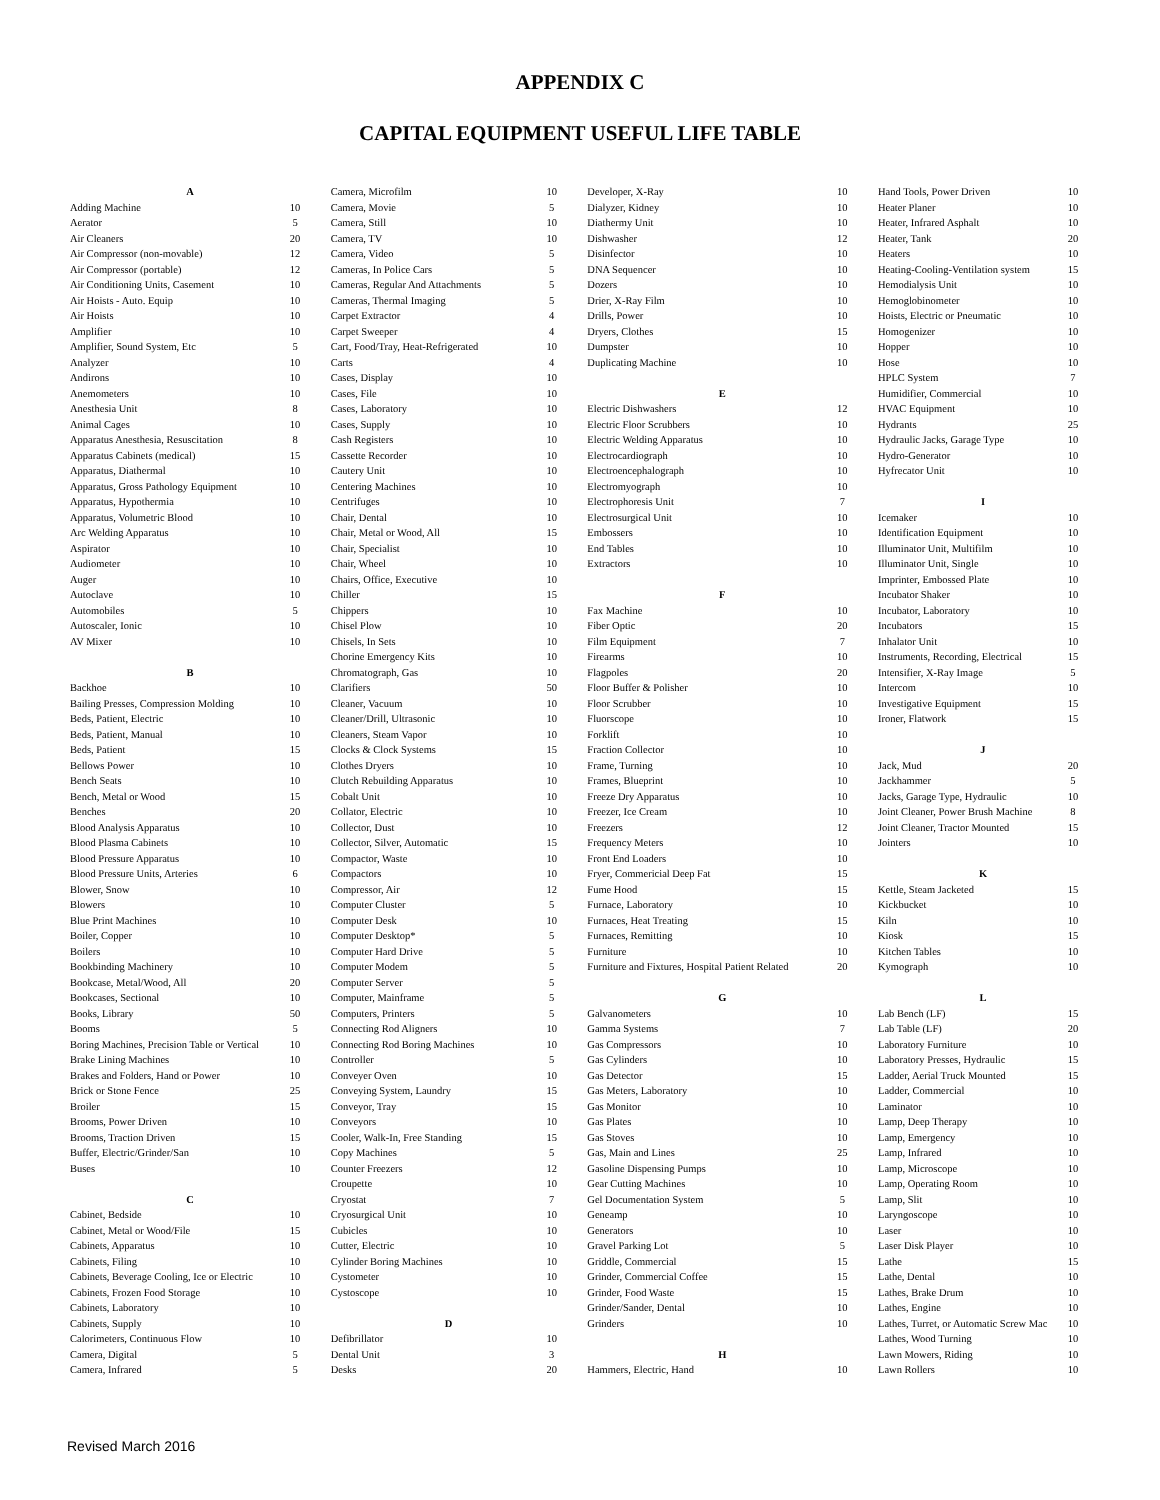APPENDIX C
CAPITAL EQUIPMENT USEFUL LIFE TABLE
| A | |
| --- | --- |
| Adding Machine | 10 |
| Aerator | 5 |
| Air Cleaners | 20 |
| Air Compressor (non-movable) | 12 |
| Air Compressor (portable) | 12 |
| Air Conditioning Units, Casement | 10 |
| Air Hoists - Auto. Equip | 10 |
| Air Hoists | 10 |
| Amplifier | 10 |
| Amplifier, Sound System, Etc | 5 |
| Analyzer | 10 |
| Andirons | 10 |
| Anemometers | 10 |
| Anesthesia Unit | 8 |
| Animal Cages | 10 |
| Apparatus Anesthesia, Resuscitation | 8 |
| Apparatus Cabinets (medical) | 15 |
| Apparatus, Diathermal | 10 |
| Apparatus, Gross Pathology Equipment | 10 |
| Apparatus, Hypothermia | 10 |
| Apparatus, Volumetric Blood | 10 |
| Arc Welding Apparatus | 10 |
| Aspirator | 10 |
| Audiometer | 10 |
| Auger | 10 |
| Autoclave | 10 |
| Automobiles | 5 |
| Autoscaler, Ionic | 10 |
| AV Mixer | 10 |
| B | |
| Backhoe | 10 |
| Bailing Presses, Compression Molding | 10 |
| Beds, Patient, Electric | 10 |
| Beds, Patient, Manual | 10 |
| Beds, Patient | 15 |
| Bellows Power | 10 |
| Bench Seats | 10 |
| Bench, Metal or Wood | 15 |
| Benches | 20 |
| Blood Analysis Apparatus | 10 |
| Blood Plasma Cabinets | 10 |
| Blood Pressure Apparatus | 10 |
| Blood Pressure Units, Arteries | 6 |
| Blower, Snow | 10 |
| Blowers | 10 |
| Blue Print Machines | 10 |
| Boiler, Copper | 10 |
| Boilers | 10 |
| Bookbinding Machinery | 10 |
| Bookcase, Metal/Wood, All | 20 |
| Bookcases, Sectional | 10 |
| Books, Library | 50 |
| Booms | 5 |
| Boring Machines, Precision Table or Vertical | 10 |
| Brake Lining Machines | 10 |
| Brakes and Folders, Hand or Power | 10 |
| Brick or Stone Fence | 25 |
| Broiler | 15 |
| Brooms, Power Driven | 10 |
| Brooms, Traction Driven | 15 |
| Buffer, Electric/Grinder/San | 10 |
| Buses | 10 |
| C | |
| Cabinet, Bedside | 10 |
| Cabinet, Metal or Wood/File | 15 |
| Cabinets, Apparatus | 10 |
| Cabinets, Filing | 10 |
| Cabinets, Beverage Cooling, Ice or Electric | 10 |
| Cabinets, Frozen Food Storage | 10 |
| Cabinets, Laboratory | 10 |
| Cabinets, Supply | 10 |
| Calorimeters, Continuous Flow | 10 |
| Camera, Digital | 5 |
| Camera, Infrared | 5 |
| Camera, Microfilm | 10 |
| Camera, Movie | 5 |
| Camera, Still | 10 |
| Camera, TV | 10 |
| Camera, Video | 5 |
| Cameras, In Police Cars | 5 |
| Cameras, Regular And Attachments | 5 |
| Cameras, Thermal Imaging | 5 |
| Carpet Extractor | 4 |
| Carpet Sweeper | 4 |
| Cart, Food/Tray, Heat-Refrigerated | 10 |
| Carts | 4 |
| Cases, Display | 10 |
| Cases, File | 10 |
| Cases, Laboratory | 10 |
| Cases, Supply | 10 |
| Cash Registers | 10 |
| Cassette Recorder | 10 |
| Cautery Unit | 10 |
| Centering Machines | 10 |
| Centrifuges | 10 |
| Chair, Dental | 10 |
| Chair, Metal or Wood, All | 15 |
| Chair, Specialist | 10 |
| Chair, Wheel | 10 |
| Chairs, Office, Executive | 10 |
| Chiller | 15 |
| Chippers | 10 |
| Chisel Plow | 10 |
| Chisels, In Sets | 10 |
| Chorine Emergency Kits | 10 |
| Chromatograph, Gas | 10 |
| Clarifiers | 50 |
| Cleaner, Vacuum | 10 |
| Cleaner/Drill, Ultrasonic | 10 |
| Cleaners, Steam Vapor | 10 |
| Clocks & Clock Systems | 15 |
| Clothes Dryers | 10 |
| Clutch Rebuilding Apparatus | 10 |
| Cobalt Unit | 10 |
| Collator, Electric | 10 |
| Collector, Dust | 10 |
| Collector, Silver, Automatic | 15 |
| Compactor, Waste | 10 |
| Compactors | 10 |
| Compressor, Air | 12 |
| Computer Cluster | 5 |
| Computer Desk | 10 |
| Computer Desktop* | 5 |
| Computer Hard Drive | 5 |
| Computer Modem | 5 |
| Computer Server | 5 |
| Computer, Mainframe | 5 |
| Computers, Printers | 5 |
| Connecting Rod Aligners | 10 |
| Connecting Rod Boring Machines | 10 |
| Controller | 5 |
| Conveyer Oven | 10 |
| Conveying System, Laundry | 15 |
| Conveyor, Tray | 15 |
| Conveyors | 10 |
| Cooler, Walk-In, Free Standing | 15 |
| Copy Machines | 5 |
| Counter Freezers | 12 |
| Croupette | 10 |
| Cryostat | 7 |
| Cryosurgical Unit | 10 |
| Cubicles | 10 |
| Cutter, Electric | 10 |
| Cylinder Boring Machines | 10 |
| Cystometer | 10 |
| Cystoscope | 10 |
| D | |
| Defibrillator | 10 |
| Dental Unit | 3 |
| Desks | 20 |
| Developer, X-Ray | 10 |
| Dialyzer, Kidney | 10 |
| Diathermy Unit | 10 |
| Dishwasher | 12 |
| Disinfector | 10 |
| DNA Sequencer | 10 |
| Dozers | 10 |
| Drier, X-Ray Film | 10 |
| Drills, Power | 10 |
| Dryers, Clothes | 15 |
| Dumpster | 10 |
| Duplicating Machine | 10 |
| E | |
| Electric Dishwashers | 12 |
| Electric Floor Scrubbers | 10 |
| Electric Welding Apparatus | 10 |
| Electrocardiograph | 10 |
| Electroencephalograph | 10 |
| Electromyograph | 10 |
| Electrophoresis Unit | 7 |
| Electrosurgical Unit | 10 |
| Embossers | 10 |
| End Tables | 10 |
| Extractors | 10 |
| F | |
| Fax Machine | 10 |
| Fiber Optic | 20 |
| Film Equipment | 7 |
| Firearms | 10 |
| Flagpoles | 20 |
| Floor Buffer & Polisher | 10 |
| Floor Scrubber | 10 |
| Fluorscope | 10 |
| Forklift | 10 |
| Fraction Collector | 10 |
| Frame, Turning | 10 |
| Frames, Blueprint | 10 |
| Freeze Dry Apparatus | 10 |
| Freezer, Ice Cream | 10 |
| Freezers | 12 |
| Frequency Meters | 10 |
| Front End Loaders | 10 |
| Fryer, Commericial Deep Fat | 15 |
| Fume Hood | 15 |
| Furnace, Laboratory | 10 |
| Furnaces, Heat Treating | 15 |
| Furnaces, Remitting | 10 |
| Furniture | 10 |
| Furniture and Fixtures, Hospital Patient Related | 20 |
| G | |
| Galvanometers | 10 |
| Gamma Systems | 7 |
| Gas Compressors | 10 |
| Gas Cylinders | 10 |
| Gas Detector | 15 |
| Gas Meters, Laboratory | 10 |
| Gas Monitor | 10 |
| Gas Plates | 10 |
| Gas Stoves | 10 |
| Gas, Main and Lines | 25 |
| Gasoline Dispensing Pumps | 10 |
| Gear Cutting Machines | 10 |
| Gel Documentation System | 5 |
| Geneamp | 10 |
| Generators | 10 |
| Gravel Parking Lot | 5 |
| Griddle, Commercial | 15 |
| Grinder, Commercial Coffee | 15 |
| Grinder, Food Waste | 15 |
| Grinder/Sander, Dental | 10 |
| Grinders | 10 |
| H | |
| Hammers, Electric, Hand | 10 |
| Hand Tools, Power Driven | 10 |
| Heater Planer | 10 |
| Heater, Infrared Asphalt | 10 |
| Heater, Tank | 20 |
| Heaters | 10 |
| Heating-Cooling-Ventilation system | 15 |
| Hemodialysis Unit | 10 |
| Hemoglobinometer | 10 |
| Hoists, Electric or Pneumatic | 10 |
| Homogenizer | 10 |
| Hopper | 10 |
| Hose | 10 |
| HPLC System | 7 |
| Humidifier, Commercial | 10 |
| HVAC Equipment | 10 |
| Hydrants | 25 |
| Hydraulic Jacks, Garage Type | 10 |
| Hydro-Generator | 10 |
| Hyfrecator Unit | 10 |
| I | |
| Icemaker | 10 |
| Identification Equipment | 10 |
| Illuminator Unit, Multifilm | 10 |
| Illuminator Unit, Single | 10 |
| Imprinter, Embossed Plate | 10 |
| Incubator Shaker | 10 |
| Incubator, Laboratory | 10 |
| Incubators | 15 |
| Inhalator Unit | 10 |
| Instruments, Recording, Electrical | 15 |
| Intensifier, X-Ray Image | 5 |
| Intercom | 10 |
| Investigative Equipment | 15 |
| Ironer, Flatwork | 15 |
| J | |
| Jack, Mud | 20 |
| Jackhammer | 5 |
| Jacks, Garage Type, Hydraulic | 10 |
| Joint Cleaner, Power Brush Machine | 8 |
| Joint Cleaner, Tractor Mounted | 15 |
| Jointers | 10 |
| K | |
| Kettle, Steam Jacketed | 15 |
| Kickbucket | 10 |
| Kiln | 10 |
| Kiosk | 15 |
| Kitchen Tables | 10 |
| Kymograph | 10 |
| L | |
| Lab Bench (LF) | 15 |
| Lab Table (LF) | 20 |
| Laboratory Furniture | 10 |
| Laboratory Presses, Hydraulic | 15 |
| Ladder, Aerial Truck Mounted | 15 |
| Ladder, Commercial | 10 |
| Laminator | 10 |
| Lamp, Deep Therapy | 10 |
| Lamp, Emergency | 10 |
| Lamp, Infrared | 10 |
| Lamp, Microscope | 10 |
| Lamp, Operating Room | 10 |
| Lamp, Slit | 10 |
| Laryngoscope | 10 |
| Laser | 10 |
| Laser Disk Player | 10 |
| Lathe | 15 |
| Lathe, Dental | 10 |
| Lathes, Brake Drum | 10 |
| Lathes, Engine | 10 |
| Lathes, Turret, or Automatic Screw Mac | 10 |
| Lathes, Wood Turning | 10 |
| Lawn Mowers, Riding | 10 |
| Lawn Rollers | 10 |
Revised March 2016